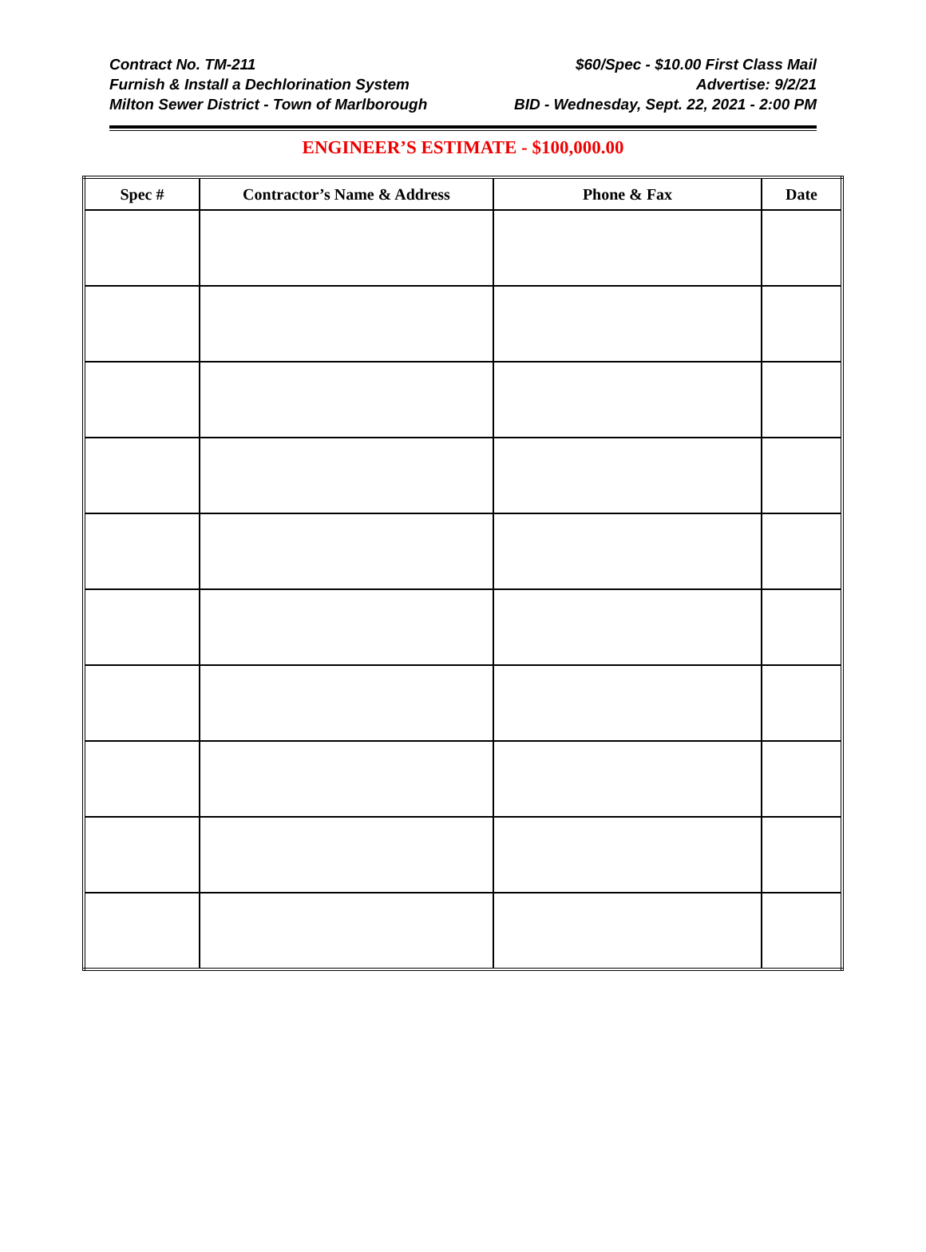Contract No. TM-211
Furnish & Install a Dechlorination System
Milton Sewer District - Town of Marlborough
$60/Spec - $10.00 First Class Mail
Advertise: 9/2/21
BID - Wednesday, Sept. 22, 2021 - 2:00 PM
ENGINEER’S ESTIMATE - $100,000.00
| Spec # | Contractor’s Name & Address | Phone & Fax | Date |
| --- | --- | --- | --- |